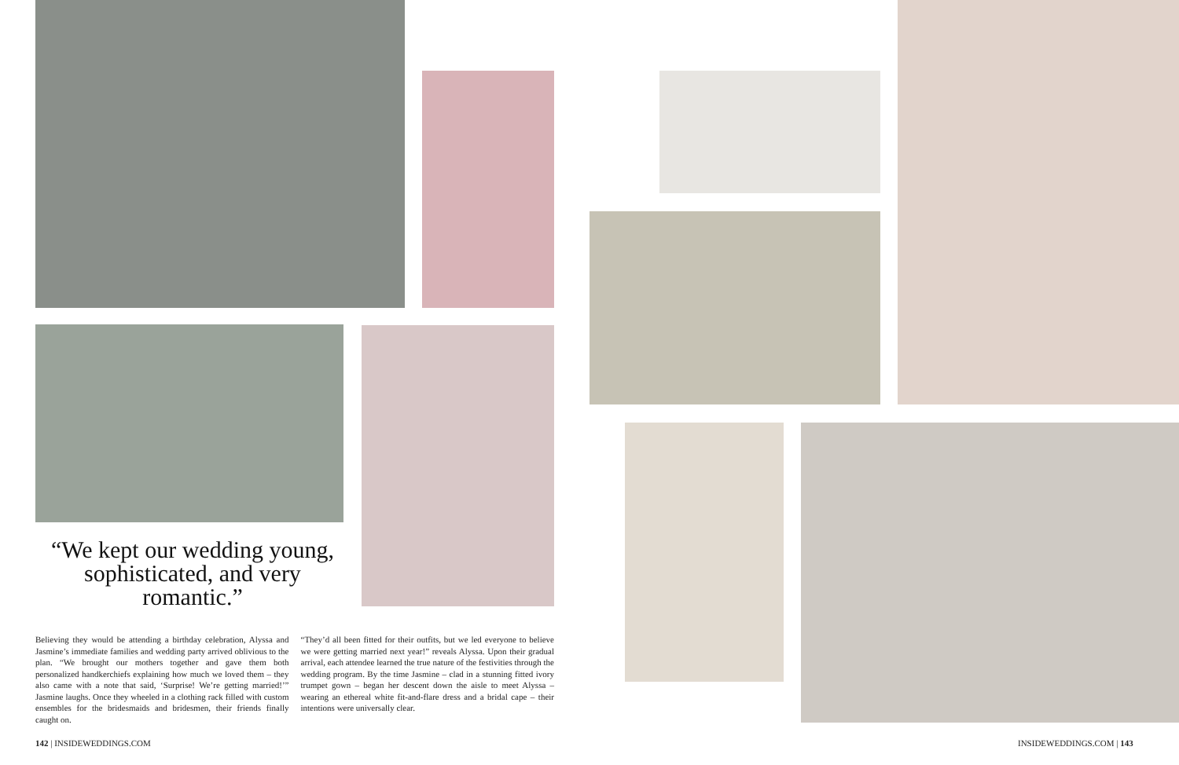“We kept our wedding young, sophisticated, and very romantic.”
Believing they would be attending a birthday celebration, Alyssa and Jasmine’s immediate families and wedding party arrived oblivious to the plan. “We brought our mothers together and gave them both personalized handkerchiefs explaining how much we loved them – they also came with a note that said, ‘Surprise! We’re getting married!’” Jasmine laughs. Once they wheeled in a clothing rack filled with custom ensembles for the bridesmaids and bridesmen, their friends finally caught on.
“They’d all been fitted for their outfits, but we led everyone to believe we were getting married next year!” reveals Alyssa. Upon their gradual arrival, each attendee learned the true nature of the festivities through the wedding program. By the time Jasmine – clad in a stunning fitted ivory trumpet gown – began her descent down the aisle to meet Alyssa – wearing an ethereal white fit-and-flare dress and a bridal cape – their intentions were universally clear.
142 | INSIDEWEDDINGS.COM INSIDEWEDDINGS.COM | 143